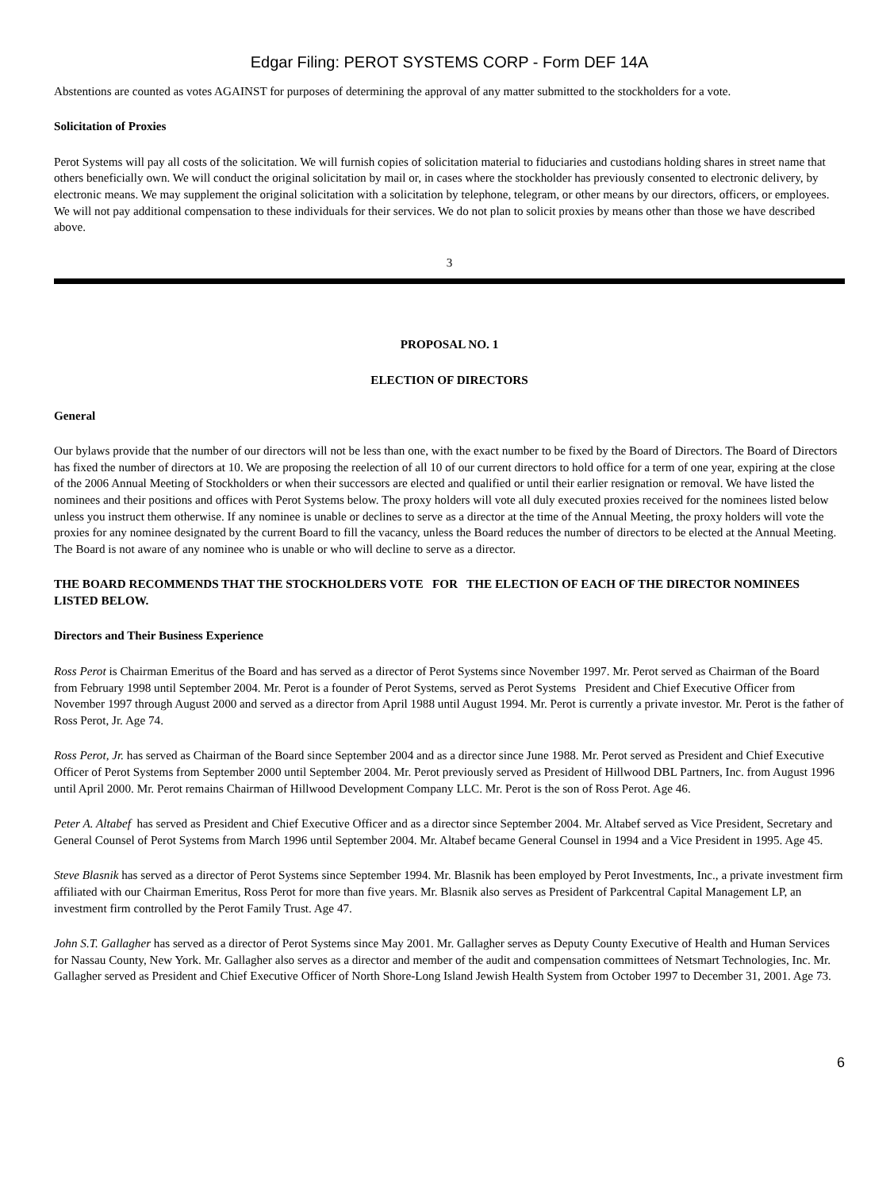Edgar Filing: PEROT SYSTEMS CORP - Form DEF 14A
Abstentions are counted as votes AGAINST for purposes of determining the approval of any matter submitted to the stockholders for a vote.
Solicitation of Proxies
Perot Systems will pay all costs of the solicitation. We will furnish copies of solicitation material to fiduciaries and custodians holding shares in street name that others beneficially own. We will conduct the original solicitation by mail or, in cases where the stockholder has previously consented to electronic delivery, by electronic means. We may supplement the original solicitation with a solicitation by telephone, telegram, or other means by our directors, officers, or employees. We will not pay additional compensation to these individuals for their services. We do not plan to solicit proxies by means other than those we have described above.
3
PROPOSAL NO. 1
ELECTION OF DIRECTORS
General
Our bylaws provide that the number of our directors will not be less than one, with the exact number to be fixed by the Board of Directors. The Board of Directors has fixed the number of directors at 10. We are proposing the reelection of all 10 of our current directors to hold office for a term of one year, expiring at the close of the 2006 Annual Meeting of Stockholders or when their successors are elected and qualified or until their earlier resignation or removal. We have listed the nominees and their positions and offices with Perot Systems below. The proxy holders will vote all duly executed proxies received for the nominees listed below unless you instruct them otherwise. If any nominee is unable or declines to serve as a director at the time of the Annual Meeting, the proxy holders will vote the proxies for any nominee designated by the current Board to fill the vacancy, unless the Board reduces the number of directors to be elected at the Annual Meeting. The Board is not aware of any nominee who is unable or who will decline to serve as a director.
THE BOARD RECOMMENDS THAT THE STOCKHOLDERS VOTE FOR THE ELECTION OF EACH OF THE DIRECTOR NOMINEES LISTED BELOW.
Directors and Their Business Experience
Ross Perot is Chairman Emeritus of the Board and has served as a director of Perot Systems since November 1997. Mr. Perot served as Chairman of the Board from February 1998 until September 2004. Mr. Perot is a founder of Perot Systems, served as Perot Systems President and Chief Executive Officer from November 1997 through August 2000 and served as a director from April 1988 until August 1994. Mr. Perot is currently a private investor. Mr. Perot is the father of Ross Perot, Jr. Age 74.
Ross Perot, Jr. has served as Chairman of the Board since September 2004 and as a director since June 1988. Mr. Perot served as President and Chief Executive Officer of Perot Systems from September 2000 until September 2004. Mr. Perot previously served as President of Hillwood DBL Partners, Inc. from August 1996 until April 2000. Mr. Perot remains Chairman of Hillwood Development Company LLC. Mr. Perot is the son of Ross Perot. Age 46.
Peter A. Altabef has served as President and Chief Executive Officer and as a director since September 2004. Mr. Altabef served as Vice President, Secretary and General Counsel of Perot Systems from March 1996 until September 2004. Mr. Altabef became General Counsel in 1994 and a Vice President in 1995. Age 45.
Steve Blasnik has served as a director of Perot Systems since September 1994. Mr. Blasnik has been employed by Perot Investments, Inc., a private investment firm affiliated with our Chairman Emeritus, Ross Perot for more than five years. Mr. Blasnik also serves as President of Parkcentral Capital Management LP, an investment firm controlled by the Perot Family Trust. Age 47.
John S.T. Gallagher has served as a director of Perot Systems since May 2001. Mr. Gallagher serves as Deputy County Executive of Health and Human Services for Nassau County, New York. Mr. Gallagher also serves as a director and member of the audit and compensation committees of Netsmart Technologies, Inc. Mr. Gallagher served as President and Chief Executive Officer of North Shore-Long Island Jewish Health System from October 1997 to December 31, 2001. Age 73.
6